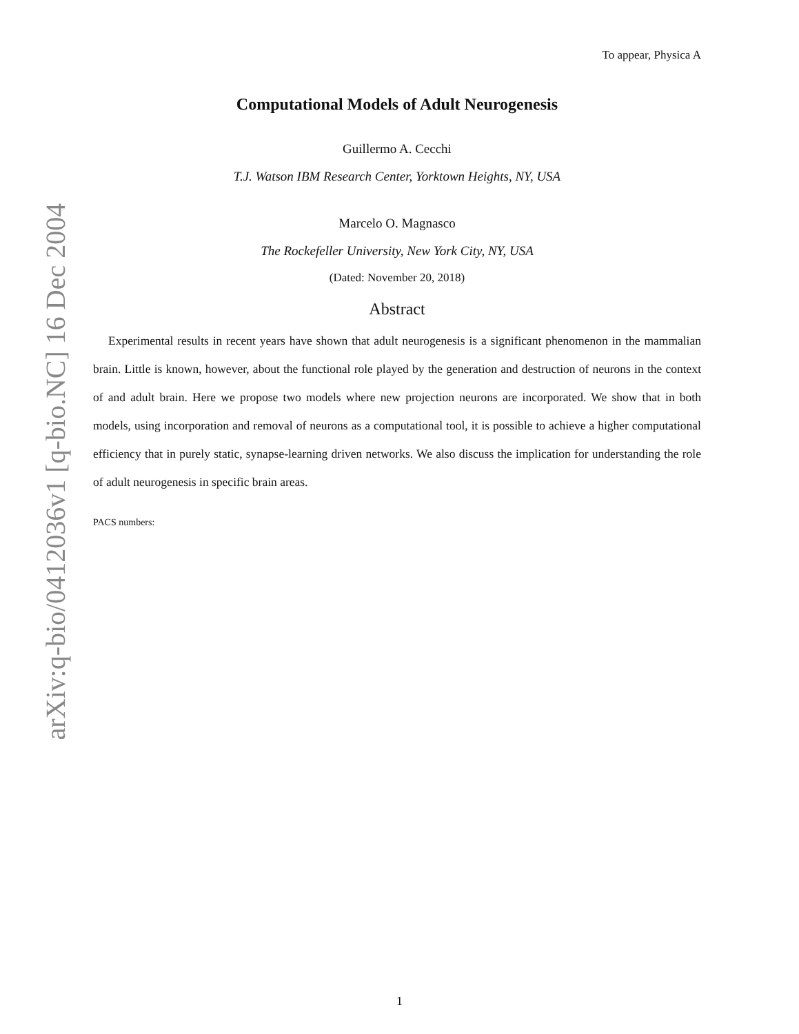arXiv:q-bio/0412036v1 [q-bio.NC] 16 Dec 2004
To appear, Physica A
Computational Models of Adult Neurogenesis
Guillermo A. Cecchi
T.J. Watson IBM Research Center, Yorktown Heights, NY, USA
Marcelo O. Magnasco
The Rockefeller University, New York City, NY, USA
(Dated: November 20, 2018)
Abstract
Experimental results in recent years have shown that adult neurogenesis is a significant phenomenon in the mammalian brain. Little is known, however, about the functional role played by the generation and destruction of neurons in the context of and adult brain. Here we propose two models where new projection neurons are incorporated. We show that in both models, using incorporation and removal of neurons as a computational tool, it is possible to achieve a higher computational efficiency that in purely static, synapse-learning driven networks. We also discuss the implication for understanding the role of adult neurogenesis in specific brain areas.
PACS numbers:
1